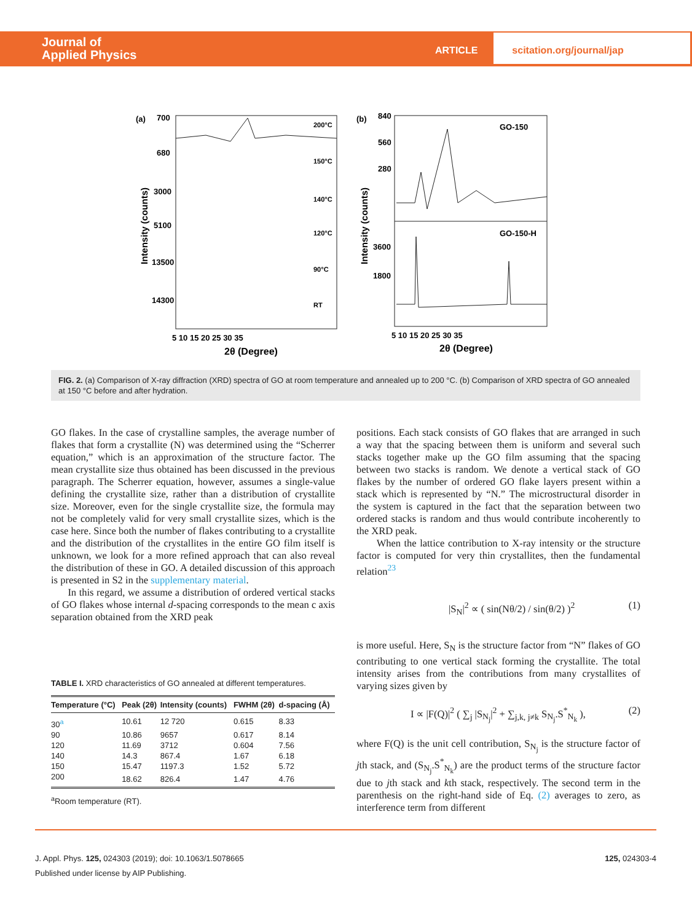Journal of
Applied Physics
ARTICLE
scitation.org/journal/jap
(a)
(b)
700
680
3000
5100
13500
14300
200°C
150°C
140°C
120°C
90°C
RT
GO-150
GO-150-H
840
560
280
3600
1800
5 10 15 20 25 30 35
5 10 15 20 25 30 35
2θ (Degree)
2θ (Degree)
Intensity (counts)
Intensity (counts)
FIG. 2. (a) Comparison of X-ray diffraction (XRD) spectra of GO at room temperature and annealed up to 200 °C. (b) Comparison of XRD spectra of GO annealed at 150 °C before and after hydration.
GO flakes. In the case of crystalline samples, the average number of flakes that form a crystallite (N) was determined using the “Scherrer equation,” which is an approximation of the structure factor. The mean crystallite size thus obtained has been discussed in the previous paragraph. The Scherrer equation, however, assumes a single-value defining the crystallite size, rather than a distribution of crystallite size. Moreover, even for the single crystallite size, the formula may not be completely valid for very small crystallite sizes, which is the case here. Since both the number of flakes contributing to a crystallite and the distribution of the crystallites in the entire GO film itself is unknown, we look for a more refined approach that can also reveal the distribution of these in GO. A detailed discussion of this approach is presented in S2 in the supplementary material.
In this regard, we assume a distribution of ordered vertical stacks of GO flakes whose internal d-spacing corresponds to the mean c axis separation obtained from the XRD peak
TABLE I. XRD characteristics of GO annealed at different temperatures.
| Temperature (°C) | Peak (2θ) | Intensity (counts) | FWHM (2θ) | d-spacing (Å) |
| --- | --- | --- | --- | --- |
| 30<sup>a</sup> | 10.61 | 12 720 | 0.615 | 8.33 |
| 90 | 10.86 | 9657 | 0.617 | 8.14 |
| 120 | 11.69 | 3712 | 0.604 | 7.56 |
| 140 | 14.3 | 867.4 | 1.67 | 6.18 |
| 150 | 15.47 | 1197.3 | 1.52 | 5.72 |
| 200 | 18.62 | 826.4 | 1.47 | 4.76 |
<sup>a</sup> Room temperature (RT).
positions. Each stack consists of GO flakes that are arranged in such a way that the spacing between them is uniform and several such stacks together make up the GO film assuming that the spacing between two stacks is random. We denote a vertical stack of GO flakes by the number of ordered GO flake layers present within a stack which is represented by “N.” The microstructural disorder in the system is captured in the fact that the separation between two ordered stacks is random and thus would contribute incoherently to the XRD peak.
When the lattice contribution to X-ray intensity or the structure factor is computed for very thin crystallites, then the fundamental relation<sup>23</sup>
|S<sub>N</sub>|<sup>2</sup> ∝ ( sin(Nθ/2) / sin(θ/2) )<sup>2</sup> (1)
is more useful. Here, S<sub>N</sub> is the structure factor from “N” flakes of GO contributing to one vertical stack forming the crystallite. The total intensity arises from the contributions from many crystallites of varying sizes given by
I ∝ |F(Q)|<sup>2</sup> ( ∑<sub>j</sub> |S<sub>N<sub>j</sub></sub>|<sup>2</sup> + ∑<sub>j,k, j≠k</sub> S<sub>N<sub>j</sub></sub>.S<sup>*</sup><sub>N<sub>k</sub></sub> ), (2)
where F(Q) is the unit cell contribution, S<sub>N<sub>j</sub></sub> is the structure factor of jth stack, and (S<sub>N<sub>j</sub></sub>.S<sup>*</sup><sub>N<sub>k</sub></sub>) are the product terms of the structure factor due to jth stack and kth stack, respectively. The second term in the parenthesis on the right-hand side of Eq. (2) averages to zero, as interference term from different
J. Appl. Phys. 125, 024303 (2019); doi: 10.1063/1.5078665 125, 024303-4
Published under license by AIP Publishing.